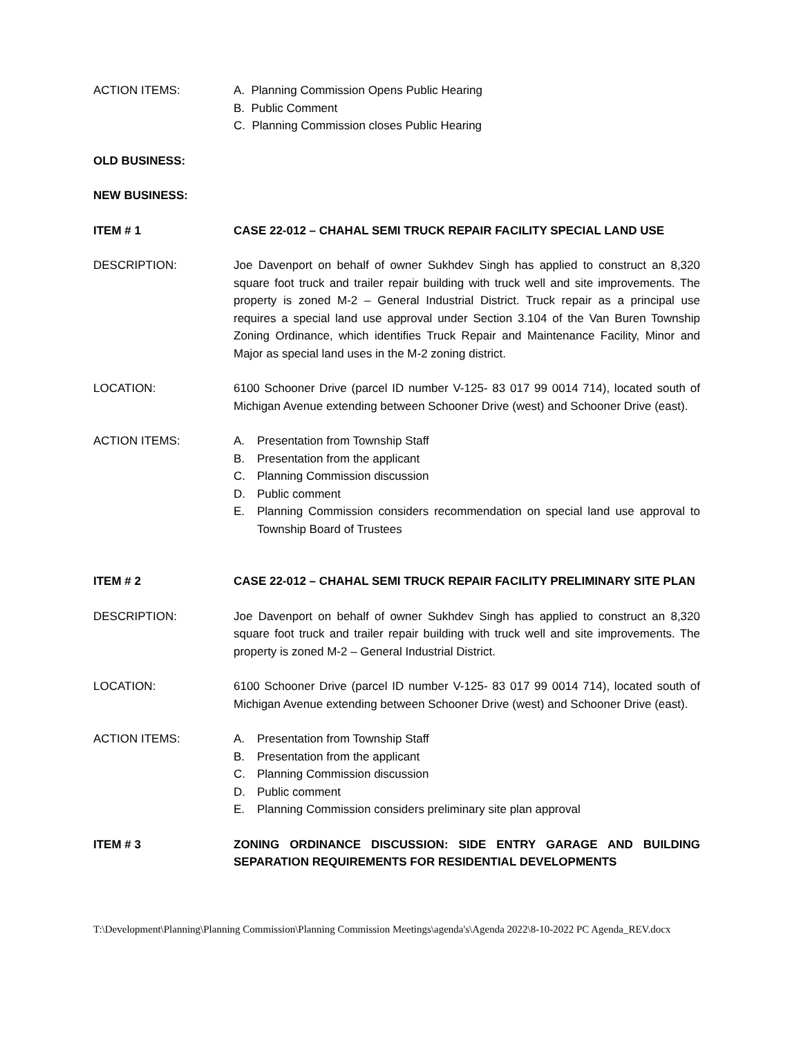ACTION ITEMS: A. Planning Commission Opens Public Hearing
B. Public Comment
C. Planning Commission closes Public Hearing
OLD BUSINESS:
NEW BUSINESS:
ITEM # 1 CASE 22-012 – CHAHAL SEMI TRUCK REPAIR FACILITY SPECIAL LAND USE
DESCRIPTION: Joe Davenport on behalf of owner Sukhdev Singh has applied to construct an 8,320 square foot truck and trailer repair building with truck well and site improvements. The property is zoned M-2 – General Industrial District. Truck repair as a principal use requires a special land use approval under Section 3.104 of the Van Buren Township Zoning Ordinance, which identifies Truck Repair and Maintenance Facility, Minor and Major as special land uses in the M-2 zoning district.
LOCATION: 6100 Schooner Drive (parcel ID number V-125- 83 017 99 0014 714), located south of Michigan Avenue extending between Schooner Drive (west) and Schooner Drive (east).
ACTION ITEMS: A. Presentation from Township Staff
B. Presentation from the applicant
C. Planning Commission discussion
D. Public comment
E. Planning Commission considers recommendation on special land use approval to Township Board of Trustees
ITEM # 2 CASE 22-012 – CHAHAL SEMI TRUCK REPAIR FACILITY PRELIMINARY SITE PLAN
DESCRIPTION: Joe Davenport on behalf of owner Sukhdev Singh has applied to construct an 8,320 square foot truck and trailer repair building with truck well and site improvements. The property is zoned M-2 – General Industrial District.
LOCATION: 6100 Schooner Drive (parcel ID number V-125- 83 017 99 0014 714), located south of Michigan Avenue extending between Schooner Drive (west) and Schooner Drive (east).
ACTION ITEMS: A. Presentation from Township Staff
B. Presentation from the applicant
C. Planning Commission discussion
D. Public comment
E. Planning Commission considers preliminary site plan approval
ITEM # 3 ZONING ORDINANCE DISCUSSION: SIDE ENTRY GARAGE AND BUILDING SEPARATION REQUIREMENTS FOR RESIDENTIAL DEVELOPMENTS
T:\Development\Planning\Planning Commission\Planning Commission Meetings\agenda's\Agenda 2022\8-10-2022 PC Agenda_REV.docx